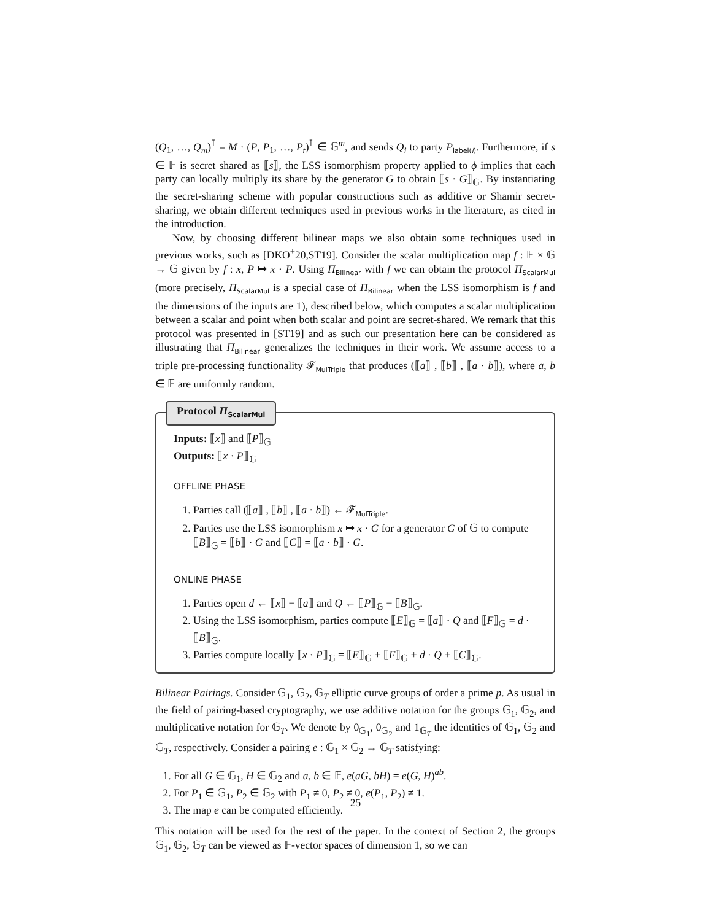(Q<sub>1</sub>, …, Q<sub>m</sub>)<sup>⊺</sup> = M · (P, P<sub>1</sub>, …, P<sub>t</sub>)<sup>⊺</sup> ∈ 𝔾<sup>m</sup>, and sends Q<sub>i</sub> to party P<sub>label(i)</sub>. Furthermore, if s ∈ 𝔽 is secret shared as ⟦s⟧, the LSS isomorphism property applied to ϕ implies that each party can locally multiply its share by the generator G to obtain ⟦s · G⟧<sub>𝔾</sub>. By instantiating the secret-sharing scheme with popular constructions such as additive or Shamir secret-sharing, we obtain different techniques used in previous works in the literature, as cited in the introduction.
Now, by choosing different bilinear maps we also obtain some techniques used in previous works, such as [DKO<sup>+</sup>20,ST19]. Consider the scalar multiplication map f : 𝔽 × 𝔾 → 𝔾 given by f : x, P ↦ x · P. Using Π<sub>Bilinear</sub> with f we can obtain the protocol Π<sub>ScalarMul</sub> (more precisely, Π<sub>ScalarMul</sub> is a special case of Π<sub>Bilinear</sub> when the LSS isomorphism is f and the dimensions of the inputs are 1), described below, which computes a scalar multiplication between a scalar and point when both scalar and point are secret-shared. We remark that this protocol was presented in [ST19] and as such our presentation here can be considered as illustrating that Π<sub>Bilinear</sub> generalizes the techniques in their work. We assume access to a triple pre-processing functionality 𝓕<sub>MulTriple</sub> that produces (⟦a⟧ , ⟦b⟧ , ⟦a · b⟧), where a, b ∈ 𝔽 are uniformly random.
Protocol Π<sub>ScalarMul</sub>
Inputs: ⟦x⟧ and ⟦P⟧<sub>𝔾</sub>
Outputs: ⟦x · P⟧<sub>𝔾</sub>
OFFLINE PHASE
1. Parties call (⟦a⟧ , ⟦b⟧ , ⟦a · b⟧) ← 𝓕<sub>MulTriple</sub>.
2. Parties use the LSS isomorphism x ↦ x · G for a generator G of 𝔾 to compute ⟦B⟧<sub>𝔾</sub> = ⟦b⟧ · G and ⟦C⟧ = ⟦a · b⟧ · G.
ONLINE PHASE
1. Parties open d ← ⟦x⟧ − ⟦a⟧ and Q ← ⟦P⟧<sub>𝔾</sub> − ⟦B⟧<sub>𝔾</sub>.
2. Using the LSS isomorphism, parties compute ⟦E⟧<sub>𝔾</sub> = ⟦a⟧ · Q and ⟦F⟧<sub>𝔾</sub> = d · ⟦B⟧<sub>𝔾</sub>.
3. Parties compute locally ⟦x · P⟧<sub>𝔾</sub> = ⟦E⟧<sub>𝔾</sub> + ⟦F⟧<sub>𝔾</sub> + d · Q + ⟦C⟧<sub>𝔾</sub>.
Bilinear Pairings. Consider 𝔾<sub>1</sub>, 𝔾<sub>2</sub>, 𝔾<sub>T</sub> elliptic curve groups of order a prime p. As usual in the field of pairing-based cryptography, we use additive notation for the groups 𝔾<sub>1</sub>, 𝔾<sub>2</sub>, and multiplicative notation for 𝔾<sub>T</sub>. We denote by 0<sub>𝔾<sub>1</sub></sub>, 0<sub>𝔾<sub>2</sub></sub> and 1<sub>𝔾<sub>T</sub></sub> the identities of 𝔾<sub>1</sub>, 𝔾<sub>2</sub> and 𝔾<sub>T</sub>, respectively. Consider a pairing e : 𝔾<sub>1</sub> × 𝔾<sub>2</sub> → 𝔾<sub>T</sub> satisfying:
1. For all G ∈ 𝔾<sub>1</sub>, H ∈ 𝔾<sub>2</sub> and a, b ∈ 𝔽, e(aG, bH) = e(G, H)<sup>ab</sup>.
2. For P<sub>1</sub> ∈ 𝔾<sub>1</sub>, P<sub>2</sub> ∈ 𝔾<sub>2</sub> with P<sub>1</sub> ≠ 0, P<sub>2</sub> ≠ 0, e(P<sub>1</sub>, P<sub>2</sub>) ≠ 1.
3. The map e can be computed efficiently.
This notation will be used for the rest of the paper. In the context of Section 2, the groups 𝔾<sub>1</sub>, 𝔾<sub>2</sub>, 𝔾<sub>T</sub> can be viewed as 𝔽-vector spaces of dimension 1, so we can
25